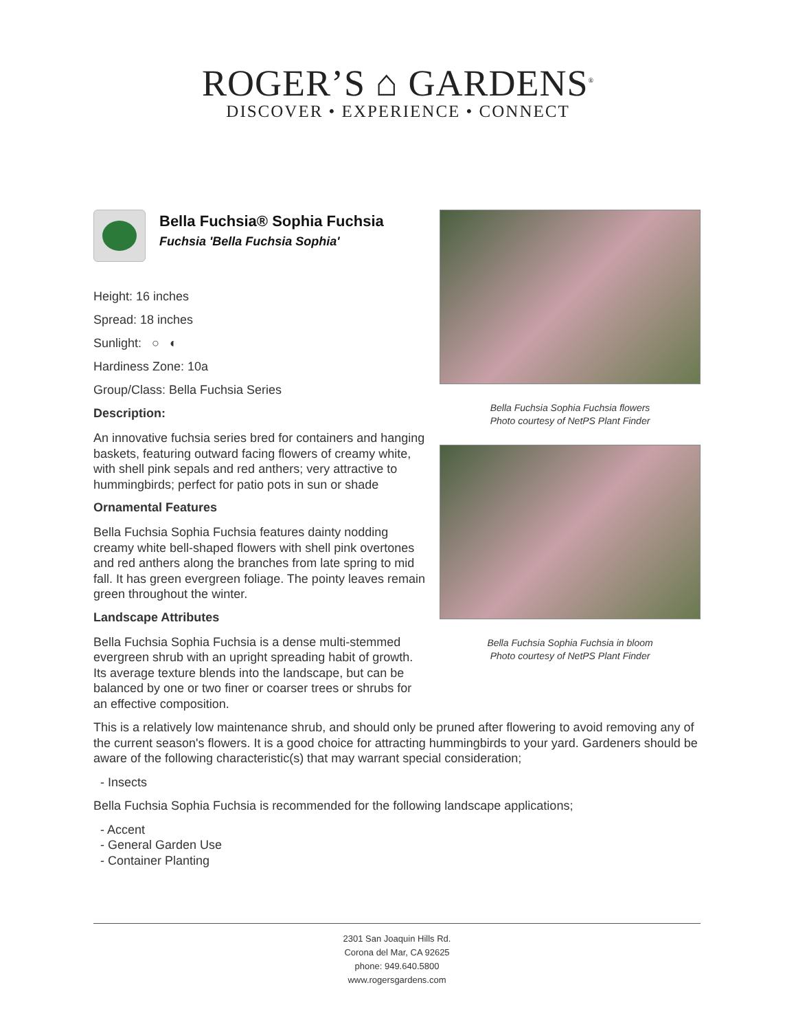ROGER’S ⌂ GARDENS<sup>®</sup>
DISCOVER • EXPERIENCE • CONNECT
Bella Fuchsia® Sophia Fuchsia
Fuchsia 'Bella Fuchsia Sophia'
Height: 16 inches
Spread: 18 inches
Sunlight: ○ ◐
Hardiness Zone: 10a
Group/Class: Bella Fuchsia Series
Description:
An innovative fuchsia series bred for containers and hanging baskets, featuring outward facing flowers of creamy white, with shell pink sepals and red anthers; very attractive to hummingbirds; perfect for patio pots in sun or shade
Ornamental Features
Bella Fuchsia Sophia Fuchsia features dainty nodding creamy white bell-shaped flowers with shell pink overtones and red anthers along the branches from late spring to mid fall. It has green evergreen foliage. The pointy leaves remain green throughout the winter.
Landscape Attributes
Bella Fuchsia Sophia Fuchsia is a dense multi-stemmed evergreen shrub with an upright spreading habit of growth. Its average texture blends into the landscape, but can be balanced by one or two finer or coarser trees or shrubs for an effective composition.
Bella Fuchsia Sophia Fuchsia flowers
Photo courtesy of NetPS Plant Finder
Bella Fuchsia Sophia Fuchsia in bloom
Photo courtesy of NetPS Plant Finder
This is a relatively low maintenance shrub, and should only be pruned after flowering to avoid removing any of the current season's flowers. It is a good choice for attracting hummingbirds to your yard. Gardeners should be aware of the following characteristic(s) that may warrant special consideration;
- Insects
Bella Fuchsia Sophia Fuchsia is recommended for the following landscape applications;
- Accent
- General Garden Use
- Container Planting
2301 San Joaquin Hills Rd.
Corona del Mar, CA 92625
phone: 949.640.5800
www.rogersgardens.com